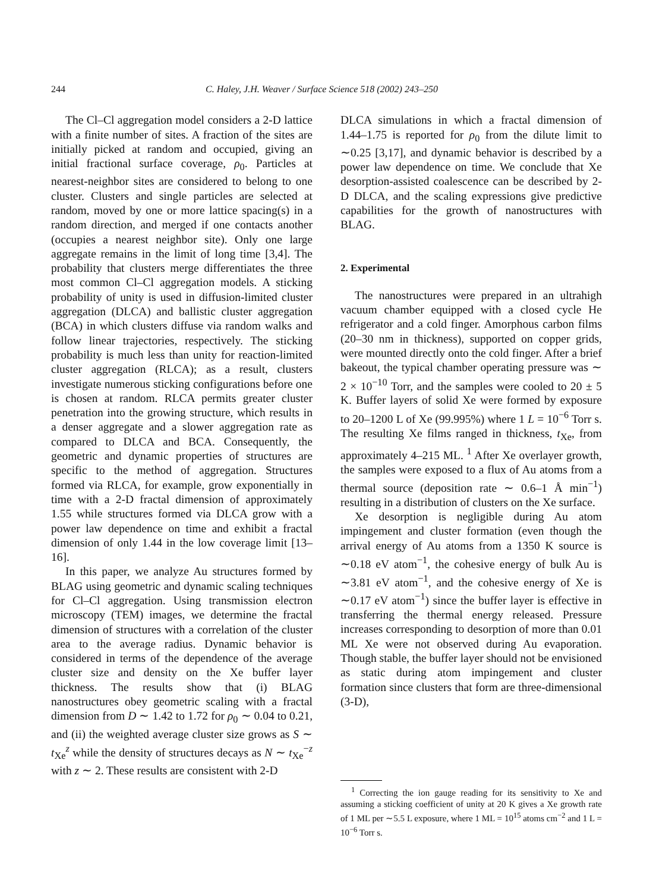244 C. Haley, J.H. Weaver / Surface Science 518 (2002) 243–250
The Cl–Cl aggregation model considers a 2-D lattice with a finite number of sites. A fraction of the sites are initially picked at random and occupied, giving an initial fractional surface coverage, ρ<sub>0</sub>. Particles at nearest-neighbor sites are considered to belong to one cluster. Clusters and single particles are selected at random, moved by one or more lattice spacing(s) in a random direction, and merged if one contacts another (occupies a nearest neighbor site). Only one large aggregate remains in the limit of long time [3,4]. The probability that clusters merge differentiates the three most common Cl–Cl aggregation models. A sticking probability of unity is used in diffusion-limited cluster aggregation (DLCA) and ballistic cluster aggregation (BCA) in which clusters diffuse via random walks and follow linear trajectories, respectively. The sticking probability is much less than unity for reaction-limited cluster aggregation (RLCA); as a result, clusters investigate numerous sticking configurations before one is chosen at random. RLCA permits greater cluster penetration into the growing structure, which results in a denser aggregate and a slower aggregation rate as compared to DLCA and BCA. Consequently, the geometric and dynamic properties of structures are specific to the method of aggregation. Structures formed via RLCA, for example, grow exponentially in time with a 2-D fractal dimension of approximately 1.55 while structures formed via DLCA grow with a power law dependence on time and exhibit a fractal dimension of only 1.44 in the low coverage limit [13–16].
In this paper, we analyze Au structures formed by BLAG using geometric and dynamic scaling techniques for Cl–Cl aggregation. Using transmission electron microscopy (TEM) images, we determine the fractal dimension of structures with a correlation of the cluster area to the average radius. Dynamic behavior is considered in terms of the dependence of the average cluster size and density on the Xe buffer layer thickness. The results show that (i) BLAG nanostructures obey geometric scaling with a fractal dimension from D ∼ 1.42 to 1.72 for ρ<sub>0</sub> ∼ 0.04 to 0.21, and (ii) the weighted average cluster size grows as S ∼ t<sub>Xe</sub><sup>z</sup> while the density of structures decays as N ∼ t<sub>Xe</sub><sup>−z</sup> with z ∼ 2. These results are consistent with 2-D
DLCA simulations in which a fractal dimension of 1.44–1.75 is reported for ρ<sub>0</sub> from the dilute limit to ∼0.25 [3,17], and dynamic behavior is described by a power law dependence on time. We conclude that Xe desorption-assisted coalescence can be described by 2-D DLCA, and the scaling expressions give predictive capabilities for the growth of nanostructures with BLAG.
2. Experimental
The nanostructures were prepared in an ultrahigh vacuum chamber equipped with a closed cycle He refrigerator and a cold finger. Amorphous carbon films (20–30 nm in thickness), supported on copper grids, were mounted directly onto the cold finger. After a brief bakeout, the typical chamber operating pressure was ∼ 2 × 10<sup>−10</sup> Torr, and the samples were cooled to 20 ± 5 K. Buffer layers of solid Xe were formed by exposure to 20–1200 L of Xe (99.995%) where 1 L = 10<sup>−6</sup> Torr s. The resulting Xe films ranged in thickness, t<sub>Xe</sub>, from approximately 4–215 ML. <sup>1</sup> After Xe overlayer growth, the samples were exposed to a flux of Au atoms from a thermal source (deposition rate ∼ 0.6–1 Å min<sup>−1</sup>) resulting in a distribution of clusters on the Xe surface.
Xe desorption is negligible during Au atom impingement and cluster formation (even though the arrival energy of Au atoms from a 1350 K source is ∼0.18 eV atom<sup>−1</sup>, the cohesive energy of bulk Au is ∼3.81 eV atom<sup>−1</sup>, and the cohesive energy of Xe is ∼0.17 eV atom<sup>−1</sup>) since the buffer layer is effective in transferring the thermal energy released. Pressure increases corresponding to desorption of more than 0.01 ML Xe were not observed during Au evaporation. Though stable, the buffer layer should not be envisioned as static during atom impingement and cluster formation since clusters that form are three-dimensional (3-D),
<sup>1</sup> Correcting the ion gauge reading for its sensitivity to Xe and assuming a sticking coefficient of unity at 20 K gives a Xe growth rate of 1 ML per ∼5.5 L exposure, where 1 ML = 10<sup>15</sup> atoms cm<sup>−2</sup> and 1 L = 10<sup>−6</sup> Torr s.